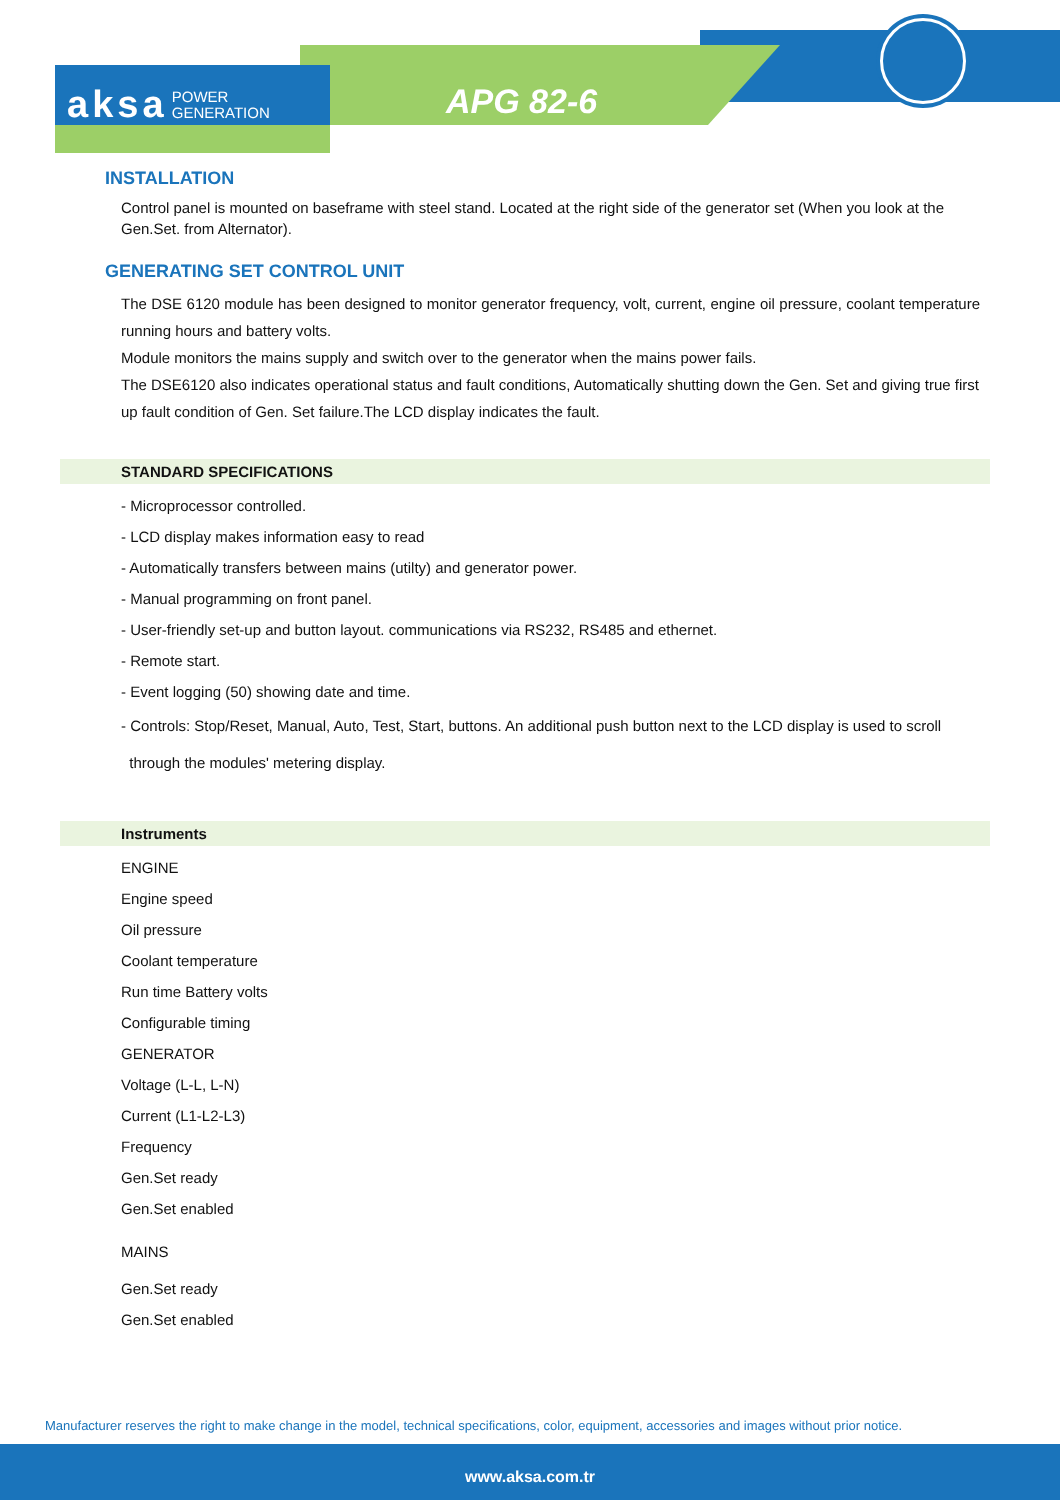aksa POWER
GENERATION
APG 82-6
INSTALLATION
Control panel is mounted on baseframe with steel stand. Located at the right side of the generator set (When you look at the Gen.Set. from Alternator).
GENERATING SET CONTROL UNIT
The DSE 6120 module has been designed to monitor generator frequency, volt, current, engine oil pressure, coolant temperature running hours and battery volts.
Module monitors the mains supply and switch over to the generator when the mains power fails.
The DSE6120 also indicates operational status and fault conditions, Automatically shutting down the Gen. Set and giving true first up fault condition of Gen. Set failure.The LCD display indicates the fault.
STANDARD SPECIFICATIONS
- Microprocessor controlled.
- LCD display makes information easy to read
- Automatically transfers between mains (utilty) and generator power.
- Manual programming on front panel.
- User-friendly set-up and button layout. communications via RS232, RS485 and ethernet.
- Remote start.
- Event logging (50) showing date and time.
- Controls: Stop/Reset, Manual, Auto, Test, Start, buttons. An additional push button next to the LCD display is used to scroll
through the modules' metering display.
Instruments
ENGINE
Engine speed
Oil pressure
Coolant temperature
Run time Battery volts
Configurable timing
GENERATOR
Voltage (L-L, L-N)
Current (L1-L2-L3)
Frequency
Gen.Set ready
Gen.Set enabled
MAINS
Gen.Set ready
Gen.Set enabled
Manufacturer reserves the right to make change in the model, technical specifications, color, equipment, accessories and images without prior notice.
www.aksa.com.tr